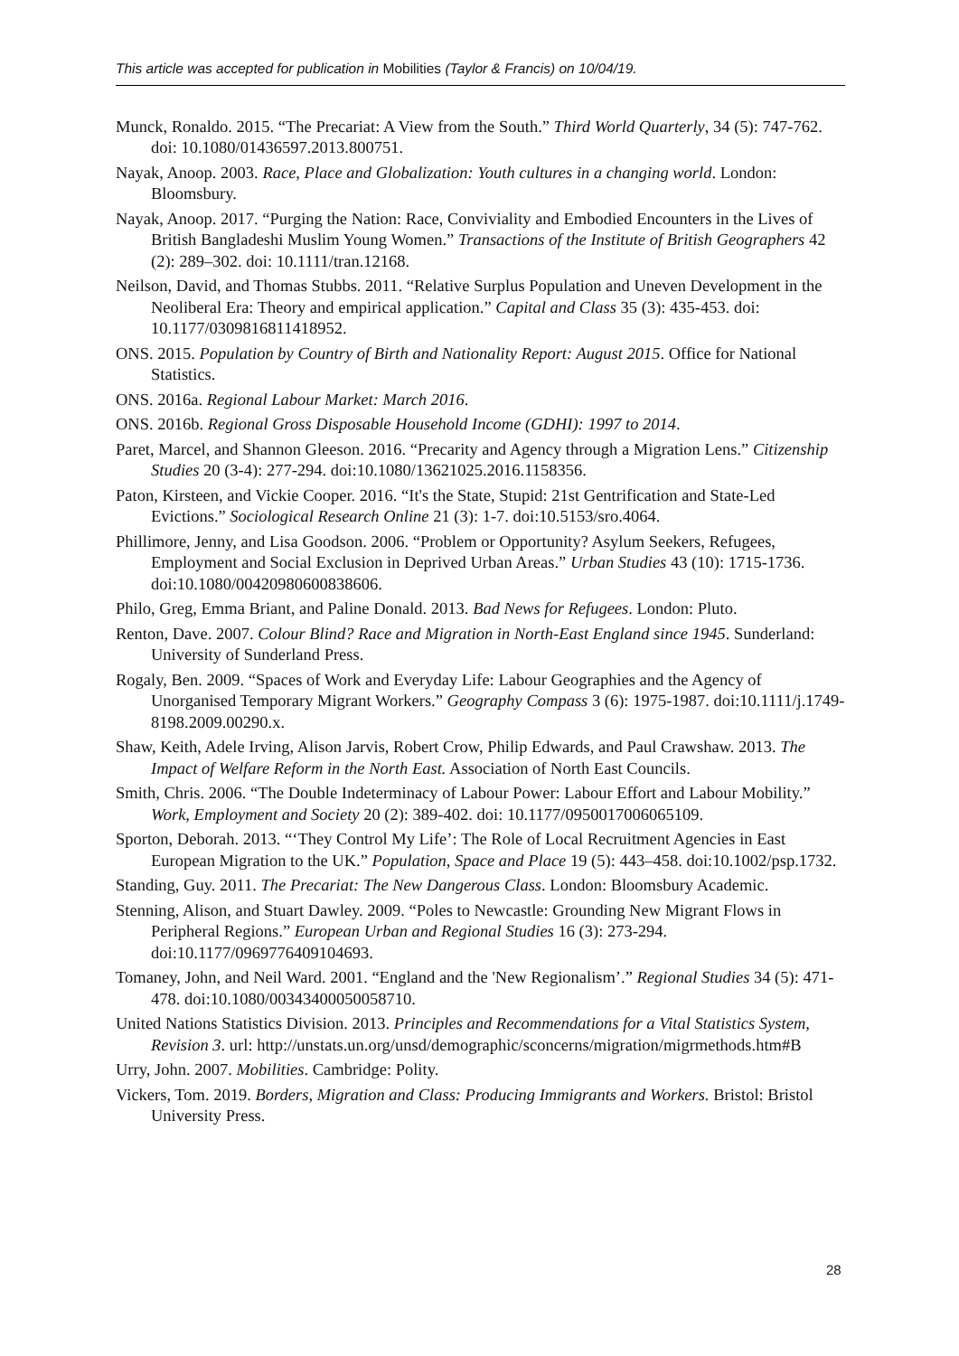This article was accepted for publication in Mobilities (Taylor & Francis) on 10/04/19.
Munck, Ronaldo. 2015. “The Precariat: A View from the South.” Third World Quarterly, 34 (5): 747-762. doi: 10.1080/01436597.2013.800751.
Nayak, Anoop. 2003. Race, Place and Globalization: Youth cultures in a changing world. London: Bloomsbury.
Nayak, Anoop. 2017. “Purging the Nation: Race, Conviviality and Embodied Encounters in the Lives of British Bangladeshi Muslim Young Women.” Transactions of the Institute of British Geographers 42 (2): 289–302. doi: 10.1111/tran.12168.
Neilson, David, and Thomas Stubbs. 2011. “Relative Surplus Population and Uneven Development in the Neoliberal Era: Theory and empirical application.” Capital and Class 35 (3): 435-453. doi: 10.1177/0309816811418952.
ONS. 2015. Population by Country of Birth and Nationality Report: August 2015. Office for National Statistics.
ONS. 2016a. Regional Labour Market: March 2016.
ONS. 2016b. Regional Gross Disposable Household Income (GDHI): 1997 to 2014.
Paret, Marcel, and Shannon Gleeson. 2016. “Precarity and Agency through a Migration Lens.” Citizenship Studies 20 (3-4): 277-294. doi:10.1080/13621025.2016.1158356.
Paton, Kirsteen, and Vickie Cooper. 2016. “It's the State, Stupid: 21st Gentrification and State-Led Evictions.” Sociological Research Online 21 (3): 1-7. doi:10.5153/sro.4064.
Phillimore, Jenny, and Lisa Goodson. 2006. “Problem or Opportunity? Asylum Seekers, Refugees, Employment and Social Exclusion in Deprived Urban Areas.” Urban Studies 43 (10): 1715-1736. doi:10.1080/00420980600838606.
Philo, Greg, Emma Briant, and Paline Donald. 2013. Bad News for Refugees. London: Pluto.
Renton, Dave. 2007. Colour Blind? Race and Migration in North-East England since 1945. Sunderland: University of Sunderland Press.
Rogaly, Ben. 2009. “Spaces of Work and Everyday Life: Labour Geographies and the Agency of Unorganised Temporary Migrant Workers.” Geography Compass 3 (6): 1975-1987. doi:10.1111/j.1749-8198.2009.00290.x.
Shaw, Keith, Adele Irving, Alison Jarvis, Robert Crow, Philip Edwards, and Paul Crawshaw. 2013. The Impact of Welfare Reform in the North East. Association of North East Councils.
Smith, Chris. 2006. “The Double Indeterminacy of Labour Power: Labour Effort and Labour Mobility.” Work, Employment and Society 20 (2): 389-402. doi: 10.1177/0950017006065109.
Sporton, Deborah. 2013. “‘They Control My Life’: The Role of Local Recruitment Agencies in East European Migration to the UK.” Population, Space and Place 19 (5): 443–458. doi:10.1002/psp.1732.
Standing, Guy. 2011. The Precariat: The New Dangerous Class. London: Bloomsbury Academic.
Stenning, Alison, and Stuart Dawley. 2009. “Poles to Newcastle: Grounding New Migrant Flows in Peripheral Regions.” European Urban and Regional Studies 16 (3): 273-294. doi:10.1177/0969776409104693.
Tomaney, John, and Neil Ward. 2001. “England and the 'New Regionalism’.” Regional Studies 34 (5): 471-478. doi:10.1080/00343400050058710.
United Nations Statistics Division. 2013. Principles and Recommendations for a Vital Statistics System, Revision 3. url: http://unstats.un.org/unsd/demographic/sconcerns/migration/migrmethods.htm#B
Urry, John. 2007. Mobilities. Cambridge: Polity.
Vickers, Tom. 2019. Borders, Migration and Class: Producing Immigrants and Workers. Bristol: Bristol University Press.
28